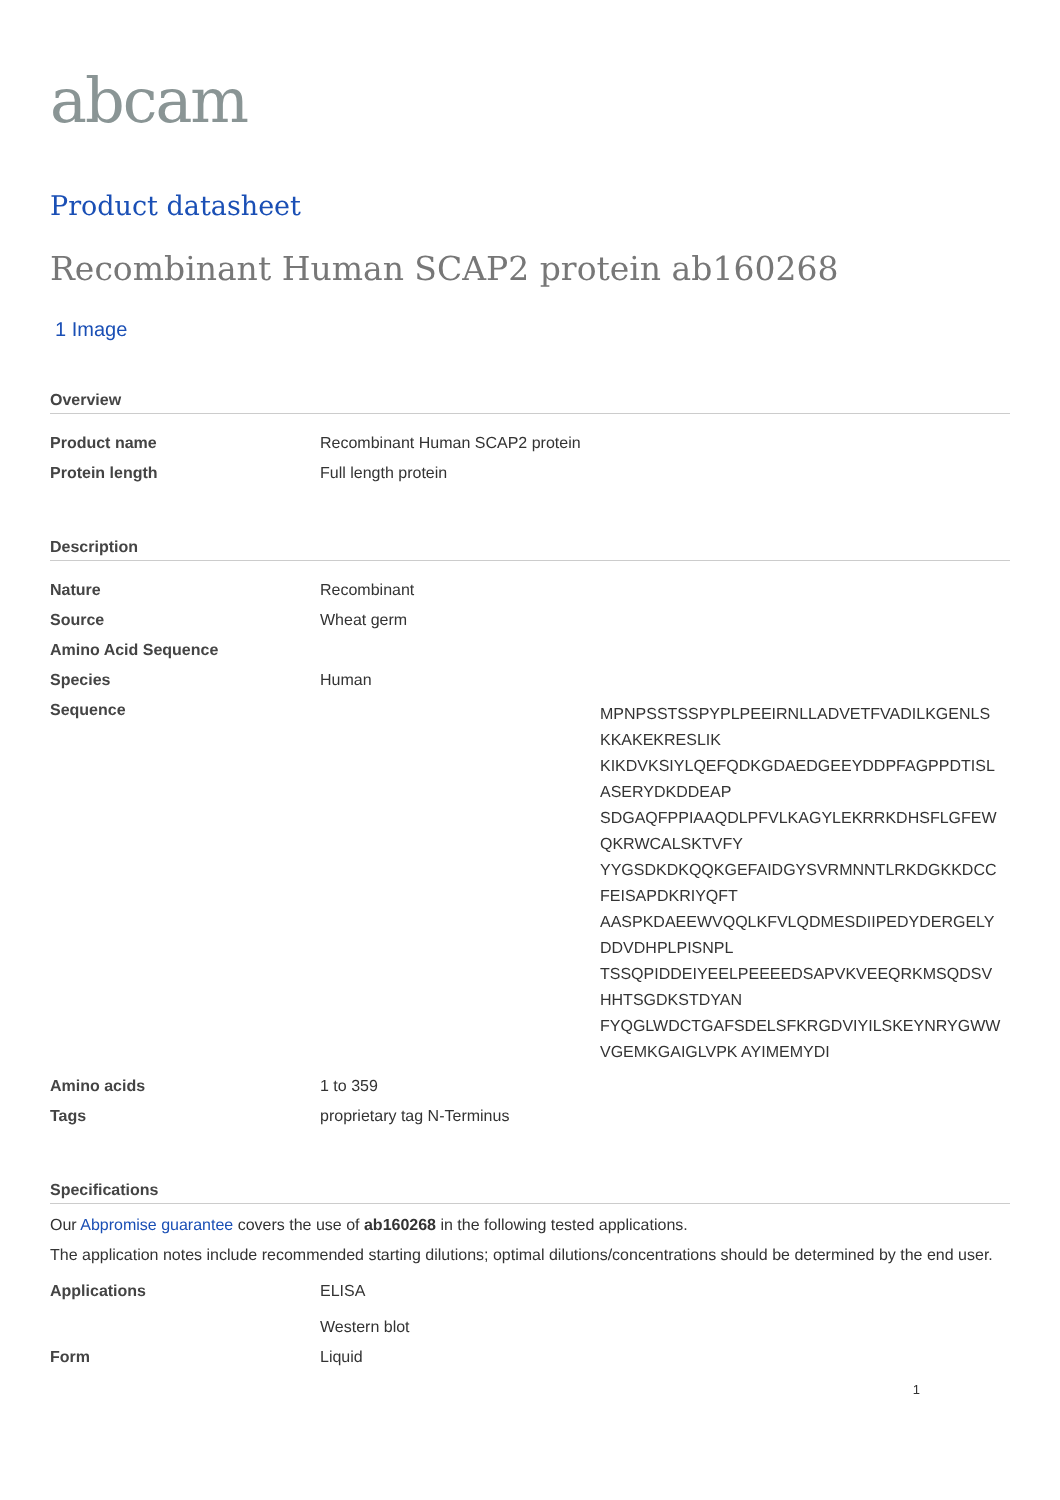abcam
Product datasheet
Recombinant Human SCAP2 protein ab160268
1 Image
Overview
| Product name | Recombinant Human SCAP2 protein |
| Protein length | Full length protein |
Description
| Nature | Recombinant |
| Source | Wheat germ |
| Amino Acid Sequence | |
| Species | Human |
| Sequence | MPNPSSTSSPYPLPEEIRNLLADVETFVADILKGENLS KKAKEKRESLIK KIKDVKSIYLQEFQDKGDAEDGEEYDDPFAGPPDTISL ASERYDKDDEAP SDGAQFPPIAAQDLPFVLKAGYLEKRRKDHSFLGFEW QKRWCALSKTVFY YYGSDKDKQQKGEFAIDGYSVRMNNTLRKDGKKDCC FEISAPDKRIYQFT AASPKDAEEWVQQLKFVLQDMESDIIPEDYDERGELY DDVDHPLPISNPL TSSQPIDDEIYEELPEEEEDSAPVKVEEQRKMSQDSV HHTSGDKSTDYAN FYQGLWDCTGAFSDELSFKRGDVIYILSKEYNRYGWW VGEMKGAIGLVPK AYIMEMYDI |
| Amino acids | 1 to 359 |
| Tags | proprietary tag N-Terminus |
Specifications
Our Abpromise guarantee covers the use of ab160268 in the following tested applications.
The application notes include recommended starting dilutions; optimal dilutions/concentrations should be determined by the end user.
| Applications | ELISA Western blot |
| Form | Liquid |
1